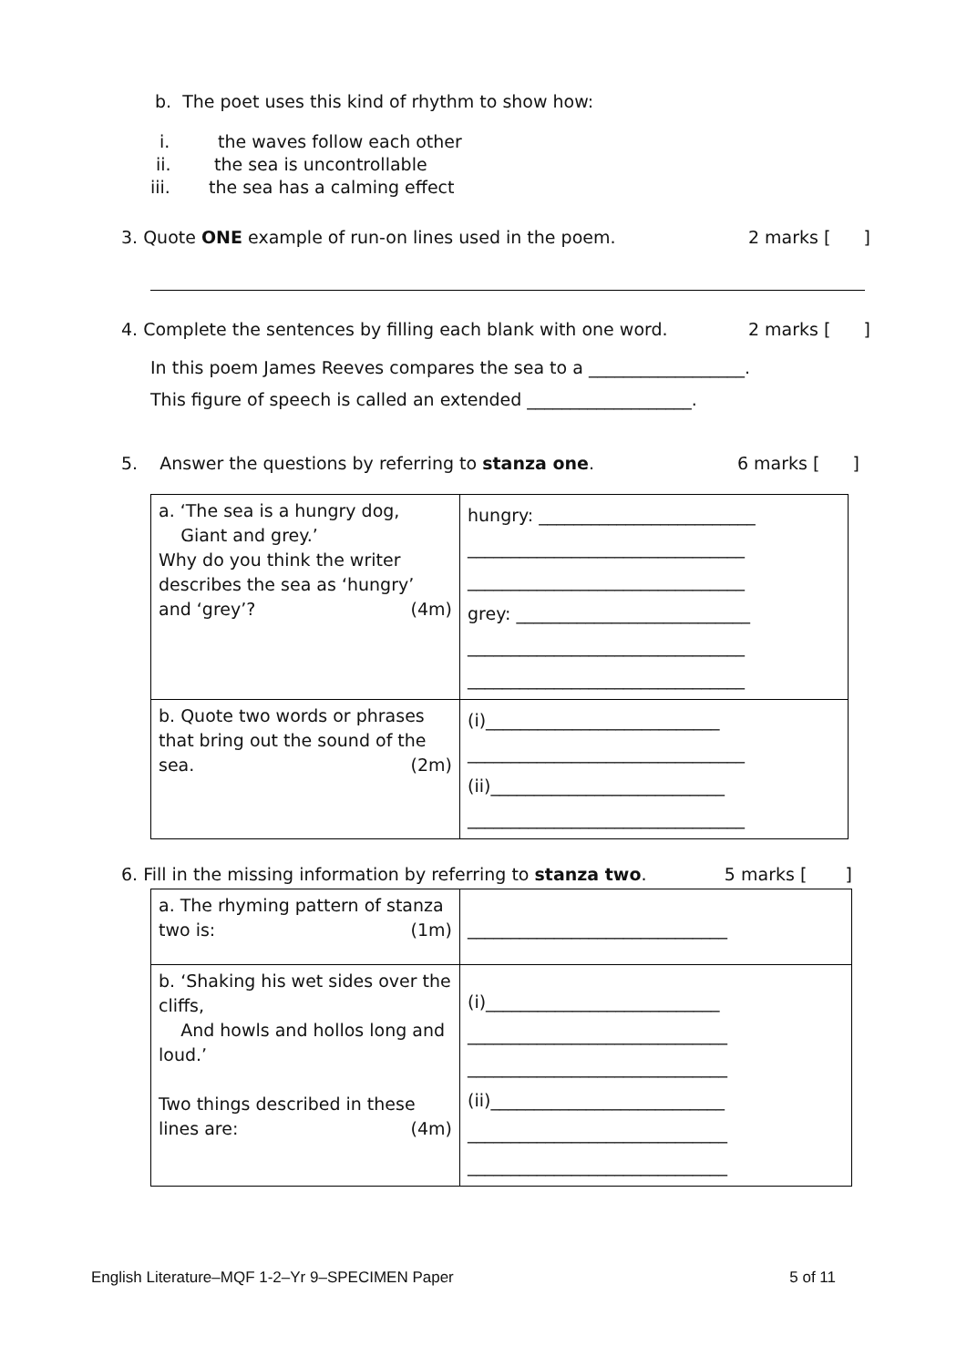b. The poet uses this kind of rhythm to show how:
i. the waves follow each other
ii. the sea is uncontrollable
iii. the sea has a calming effect
3. Quote ONE example of run-on lines used in the poem. 2 marks [ ]
4. Complete the sentences by filling each blank with one word. 2 marks [ ]
In this poem James Reeves compares the sea to a __________________.
This figure of speech is called an extended ___________________.
5. Answer the questions by referring to stanza one. 6 marks [ ]
| a. ‘The sea is a hungry dog, Giant and grey.’ Why do you think the writer describes the sea as ‘hungry’ and ‘grey’? (4m) | hungry: _________________________ ________________________________ ________________________________ grey: ___________________________ ________________________________ ________________________________ |
| b. Quote two words or phrases that bring out the sound of the sea. (2m) | (i)___________________________ ________________________________ (ii)___________________________ ________________________________ |
6. Fill in the missing information by referring to stanza two. 5 marks [ ]
| a. The rhyming pattern of stanza two is: (1m) | ______________________________ |
| b. ‘Shaking his wet sides over the cliffs, And howls and hollos long and loud.’ Two things described in these lines are: (4m) | (i)___________________________ ______________________________ ______________________________ (ii)___________________________ ______________________________ ______________________________ |
English Literature–MQF 1-2–Yr 9–SPECIMEN Paper 5 of 11